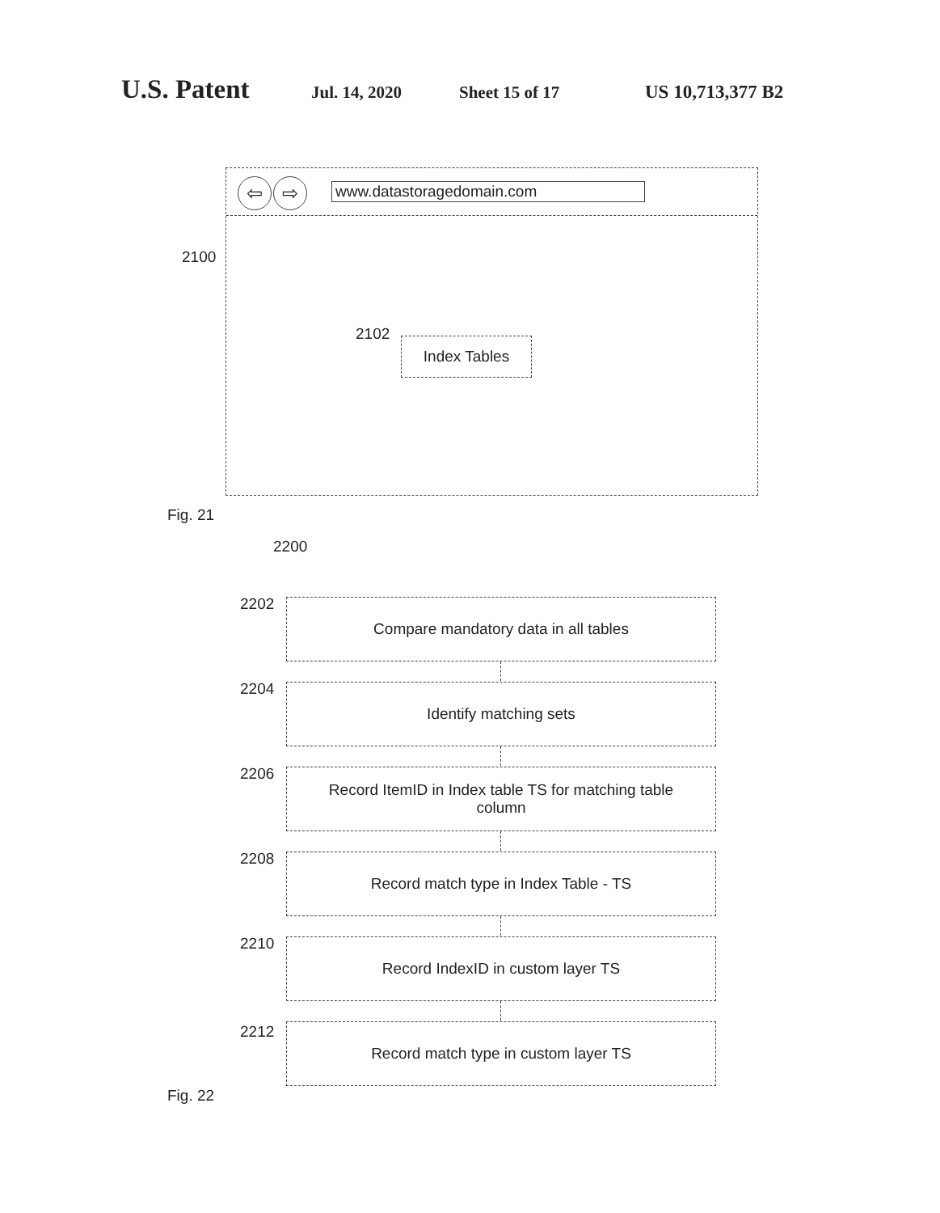U.S. Patent Jul. 14, 2020 Sheet 15 of 17 US 10,713,377 B2
⇦ ⇨ www.datastoragedomain.com
2100
2102
Index Tables
Fig. 21
2200
2202 Compare mandatory data in all tables
2204 Identify matching sets
2206
Record ItemID in Index table TS for matching table
column
2208 Record match type in Index Table - TS
2210 Record IndexID in custom layer TS
2212 Record match type in custom layer TS
Fig. 22